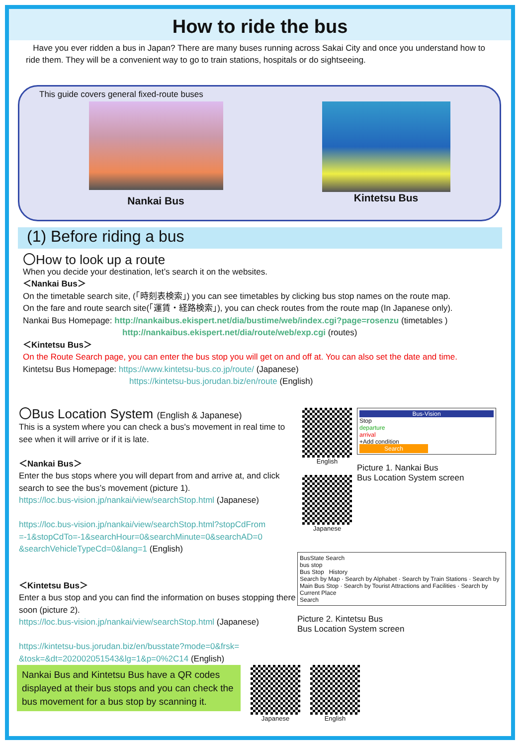How to ride the bus
Have you ever ridden a bus in Japan? There are many buses running across Sakai City and once you understand how to ride them. They will be a convenient way to go to train stations, hospitals or do sightseeing.
This guide covers general fixed-route buses
Nankai Bus Kintetsu Bus
(1) Before riding a bus
〇How to look up a route
When you decide your destination, let’s search it on the websites.
＜Nankai Bus＞
On the timetable search site, (「時刻表検索」) you can see timetables by clicking bus stop names on the route map.
On the fare and route search site(「運賃・経路検索」), you can check routes from the route map (In Japanese only).
Nankai Bus Homepage: http://nankaibus.ekispert.net/dia/bustime/web/index.cgi?page=rosenzu (timetables )
http://nankaibus.ekispert.net/dia/route/web/exp.cgi (routes)
＜Kintetsu Bus＞
On the Route Search page, you can enter the bus stop you will get on and off at. You can also set the date and time.
Kintetsu Bus Homepage: https://www.kintetsu-bus.co.jp/route/ (Japanese)
https://kintetsu-bus.jorudan.biz/en/route (English)
〇Bus Location System (English & Japanese)
This is a system where you can check a bus's movement in real time to see when it will arrive or if it is late.
＜Nankai Bus＞
Enter the bus stops where you will depart from and arrive at, and click search to see the bus’s movement (picture 1).
https://loc.bus-vision.jp/nankai/view/searchStop.html (Japanese)
https://loc.bus-vision.jp/nankai/view/searchStop.html?stopCdFrom =-1&stopCdTo=-1&searchHour=0&searchMinute=0&searchAD=0 &searchVehicleTypeCd=0&lang=1 (English)
＜Kintetsu Bus＞
Enter a bus stop and you can find the information on buses stopping there soon (picture 2).
https://loc.bus-vision.jp/nankai/view/searchStop.html (Japanese)
https://kintetsu-bus.jorudan.biz/en/busstate?mode=0&frsk= &tosk=&dt=202002051543&lg=1&p=0%2C14 (English)
English
Japanese
Bus-Vision
Stop
departure
arrival
+Add condition
Search
Picture 1. Nankai Bus
Bus Location System screen
BusState Search
bus stop
Bus Stop History
Search by Map · Search by Alphabet · Search by Train Stations · Search by Main Bus Stop · Search by Tourist Attractions and Facilities · Search by Current Place
Search
Picture 2. Kintetsu Bus
Bus Location System screen
Nankai Bus and Kintetsu Bus have a QR codes displayed at their bus stops and you can check the bus movement for a bus stop by scanning it.
Japanese English